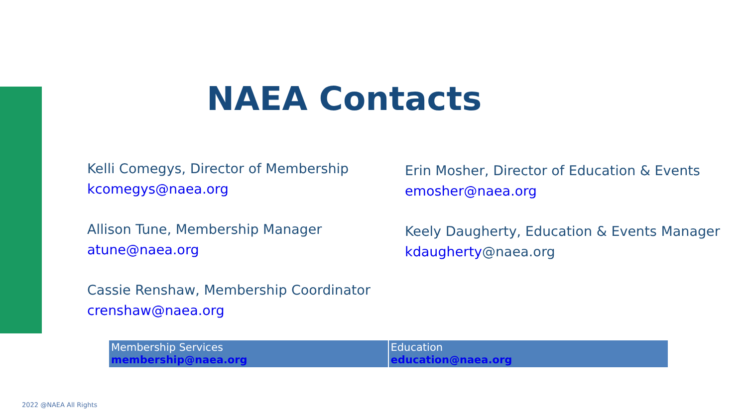NAEA Contacts
Kelli Comegys, Director of Membership
kcomegys@naea.org
Allison Tune, Membership Manager
atune@naea.org
Cassie Renshaw, Membership Coordinator
crenshaw@naea.org
Erin Mosher, Director of Education & Events
emosher@naea.org
Keely Daugherty, Education & Events Manager
kdaugherty@naea.org
| Membership Services membership@naea.org | Education education@naea.org |
2022 @NAEA All Rights